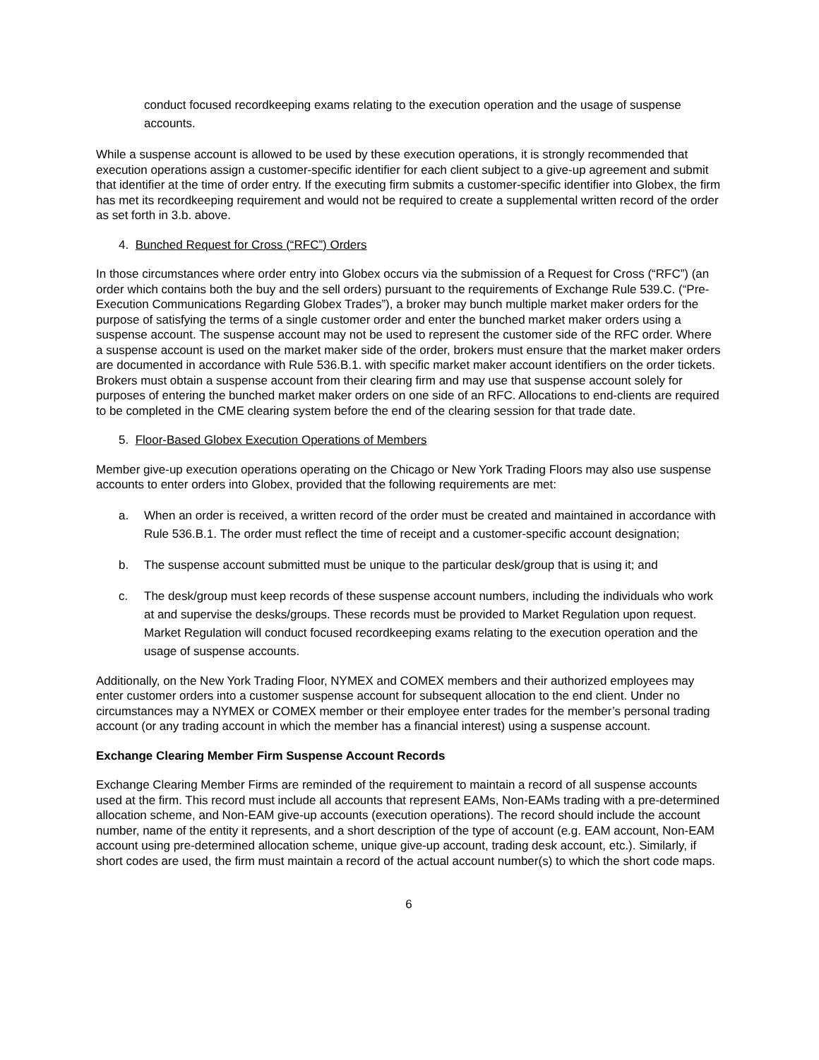conduct focused recordkeeping exams relating to the execution operation and the usage of suspense accounts.
While a suspense account is allowed to be used by these execution operations, it is strongly recommended that execution operations assign a customer-specific identifier for each client subject to a give-up agreement and submit that identifier at the time of order entry. If the executing firm submits a customer-specific identifier into Globex, the firm has met its recordkeeping requirement and would not be required to create a supplemental written record of the order as set forth in 3.b. above.
4. Bunched Request for Cross (“RFC”) Orders
In those circumstances where order entry into Globex occurs via the submission of a Request for Cross (“RFC”) (an order which contains both the buy and the sell orders) pursuant to the requirements of Exchange Rule 539.C. (“Pre-Execution Communications Regarding Globex Trades”), a broker may bunch multiple market maker orders for the purpose of satisfying the terms of a single customer order and enter the bunched market maker orders using a suspense account. The suspense account may not be used to represent the customer side of the RFC order. Where a suspense account is used on the market maker side of the order, brokers must ensure that the market maker orders are documented in accordance with Rule 536.B.1. with specific market maker account identifiers on the order tickets. Brokers must obtain a suspense account from their clearing firm and may use that suspense account solely for purposes of entering the bunched market maker orders on one side of an RFC. Allocations to end-clients are required to be completed in the CME clearing system before the end of the clearing session for that trade date.
5. Floor-Based Globex Execution Operations of Members
Member give-up execution operations operating on the Chicago or New York Trading Floors may also use suspense accounts to enter orders into Globex, provided that the following requirements are met:
a. When an order is received, a written record of the order must be created and maintained in accordance with Rule 536.B.1. The order must reflect the time of receipt and a customer-specific account designation;
b. The suspense account submitted must be unique to the particular desk/group that is using it; and
c. The desk/group must keep records of these suspense account numbers, including the individuals who work at and supervise the desks/groups. These records must be provided to Market Regulation upon request. Market Regulation will conduct focused recordkeeping exams relating to the execution operation and the usage of suspense accounts.
Additionally, on the New York Trading Floor, NYMEX and COMEX members and their authorized employees may enter customer orders into a customer suspense account for subsequent allocation to the end client. Under no circumstances may a NYMEX or COMEX member or their employee enter trades for the member’s personal trading account (or any trading account in which the member has a financial interest) using a suspense account.
Exchange Clearing Member Firm Suspense Account Records
Exchange Clearing Member Firms are reminded of the requirement to maintain a record of all suspense accounts used at the firm. This record must include all accounts that represent EAMs, Non-EAMs trading with a pre-determined allocation scheme, and Non-EAM give-up accounts (execution operations). The record should include the account number, name of the entity it represents, and a short description of the type of account (e.g. EAM account, Non-EAM account using pre-determined allocation scheme, unique give-up account, trading desk account, etc.). Similarly, if short codes are used, the firm must maintain a record of the actual account number(s) to which the short code maps.
6